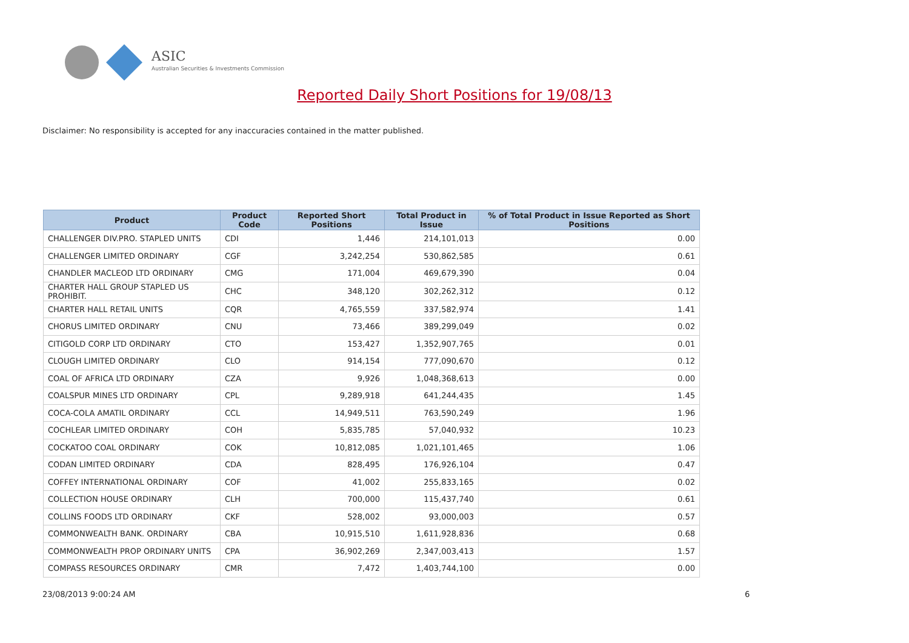ASIC
Australian Securities & Investments Commission
Reported Daily Short Positions for 19/08/13
Disclaimer: No responsibility is accepted for any inaccuracies contained in the matter published.
| Product | Product Code | Reported Short Positions | Total Product in Issue | % of Total Product in Issue Reported as Short Positions |
| --- | --- | --- | --- | --- |
| CHALLENGER DIV.PRO. STAPLED UNITS | CDI | 1,446 | 214,101,013 | 0.00 |
| CHALLENGER LIMITED ORDINARY | CGF | 3,242,254 | 530,862,585 | 0.61 |
| CHANDLER MACLEOD LTD ORDINARY | CMG | 171,004 | 469,679,390 | 0.04 |
| CHARTER HALL GROUP STAPLED US PROHIBIT. | CHC | 348,120 | 302,262,312 | 0.12 |
| CHARTER HALL RETAIL UNITS | CQR | 4,765,559 | 337,582,974 | 1.41 |
| CHORUS LIMITED ORDINARY | CNU | 73,466 | 389,299,049 | 0.02 |
| CITIGOLD CORP LTD ORDINARY | CTO | 153,427 | 1,352,907,765 | 0.01 |
| CLOUGH LIMITED ORDINARY | CLO | 914,154 | 777,090,670 | 0.12 |
| COAL OF AFRICA LTD ORDINARY | CZA | 9,926 | 1,048,368,613 | 0.00 |
| COALSPUR MINES LTD ORDINARY | CPL | 9,289,918 | 641,244,435 | 1.45 |
| COCA-COLA AMATIL ORDINARY | CCL | 14,949,511 | 763,590,249 | 1.96 |
| COCHLEAR LIMITED ORDINARY | COH | 5,835,785 | 57,040,932 | 10.23 |
| COCKATOO COAL ORDINARY | COK | 10,812,085 | 1,021,101,465 | 1.06 |
| CODAN LIMITED ORDINARY | CDA | 828,495 | 176,926,104 | 0.47 |
| COFFEY INTERNATIONAL ORDINARY | COF | 41,002 | 255,833,165 | 0.02 |
| COLLECTION HOUSE ORDINARY | CLH | 700,000 | 115,437,740 | 0.61 |
| COLLINS FOODS LTD ORDINARY | CKF | 528,002 | 93,000,003 | 0.57 |
| COMMONWEALTH BANK. ORDINARY | CBA | 10,915,510 | 1,611,928,836 | 0.68 |
| COMMONWEALTH PROP ORDINARY UNITS | CPA | 36,902,269 | 2,347,003,413 | 1.57 |
| COMPASS RESOURCES ORDINARY | CMR | 7,472 | 1,403,744,100 | 0.00 |
23/08/2013 9:00:24 AM 6